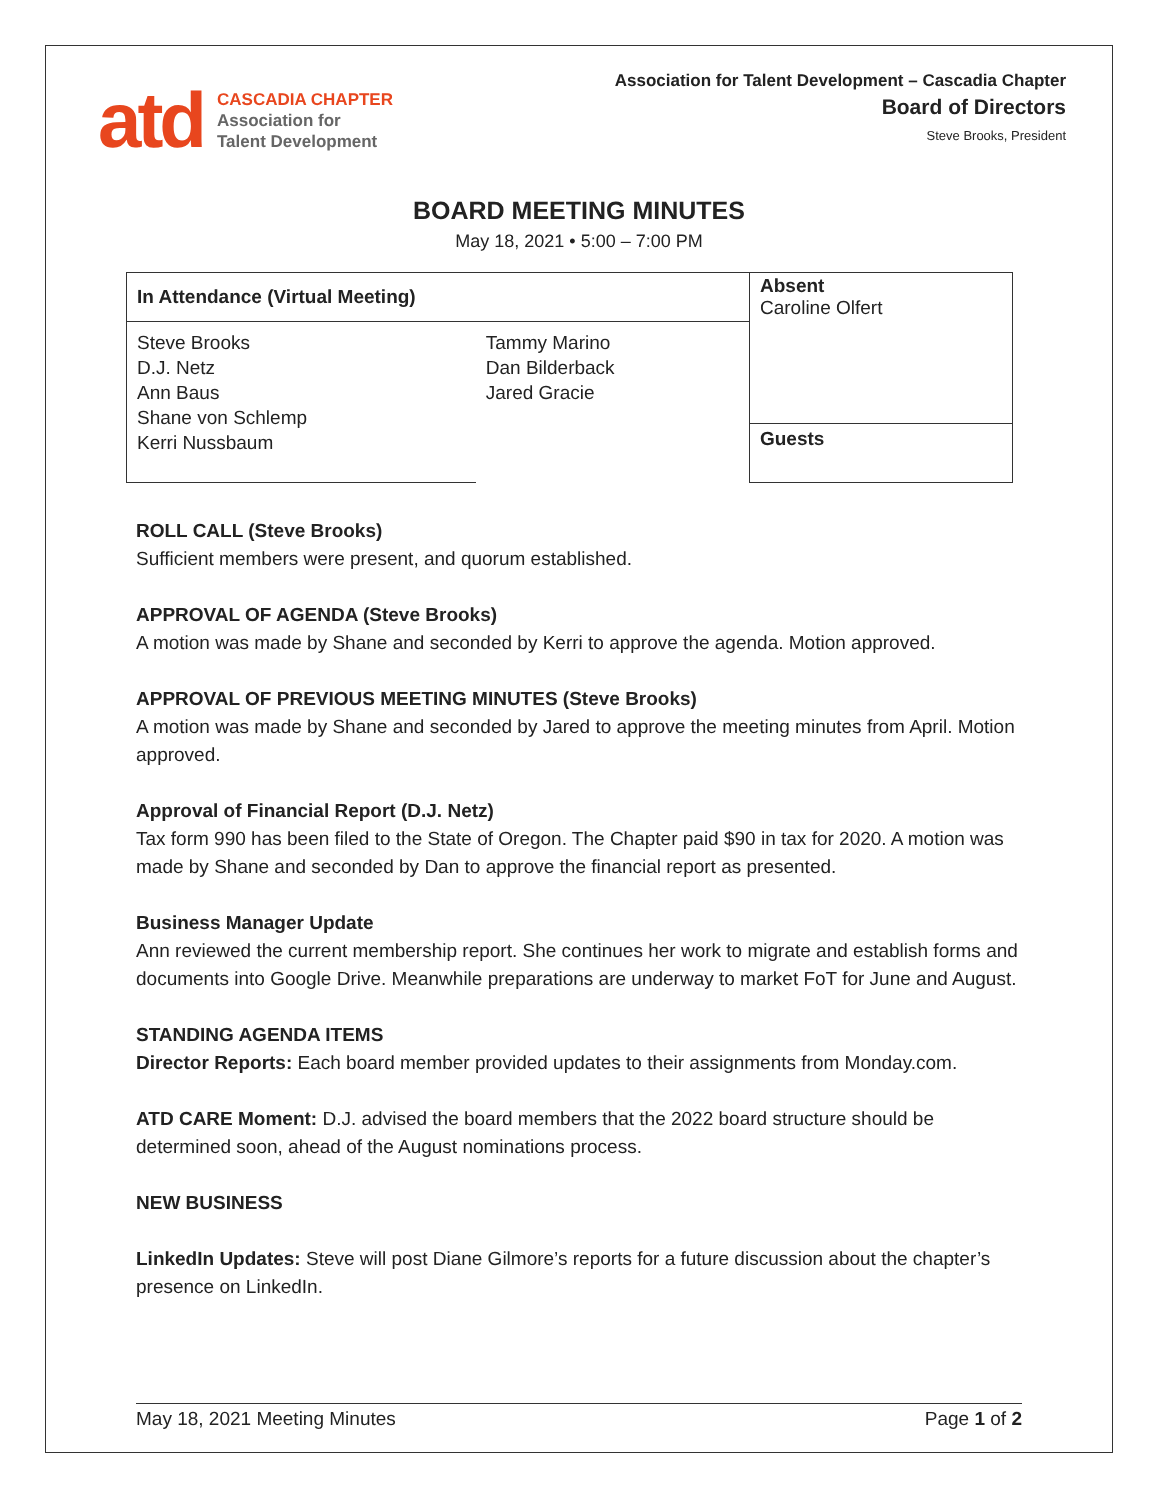atd
CASCADIA CHAPTER
Association for
Talent Development
Association for Talent Development – Cascadia Chapter
Board of Directors
Steve Brooks, President
BOARD MEETING MINUTES
May 18, 2021 • 5:00 – 7:00 PM
| In Attendance (Virtual Meeting) | | Absent Caroline Olfert |
| Steve Brooks D.J. Netz Ann Baus Shane von Schlemp Kerri Nussbaum | Tammy Marino Dan Bilderback Jared Gracie | Guests |
ROLL CALL (Steve Brooks)
Sufficient members were present, and quorum established.
APPROVAL OF AGENDA (Steve Brooks)
A motion was made by Shane and seconded by Kerri to approve the agenda. Motion approved.
APPROVAL OF PREVIOUS MEETING MINUTES (Steve Brooks)
A motion was made by Shane and seconded by Jared to approve the meeting minutes from April. Motion approved.
Approval of Financial Report (D.J. Netz)
Tax form 990 has been filed to the State of Oregon. The Chapter paid $90 in tax for 2020. A motion was made by Shane and seconded by Dan to approve the financial report as presented.
Business Manager Update
Ann reviewed the current membership report. She continues her work to migrate and establish forms and documents into Google Drive. Meanwhile preparations are underway to market FoT for June and August.
STANDING AGENDA ITEMS
Director Reports: Each board member provided updates to their assignments from Monday.com.
ATD CARE Moment: D.J. advised the board members that the 2022 board structure should be determined soon, ahead of the August nominations process.
NEW BUSINESS
LinkedIn Updates: Steve will post Diane Gilmore’s reports for a future discussion about the chapter’s presence on LinkedIn.
May 18, 2021 Meeting Minutes Page 1 of 2